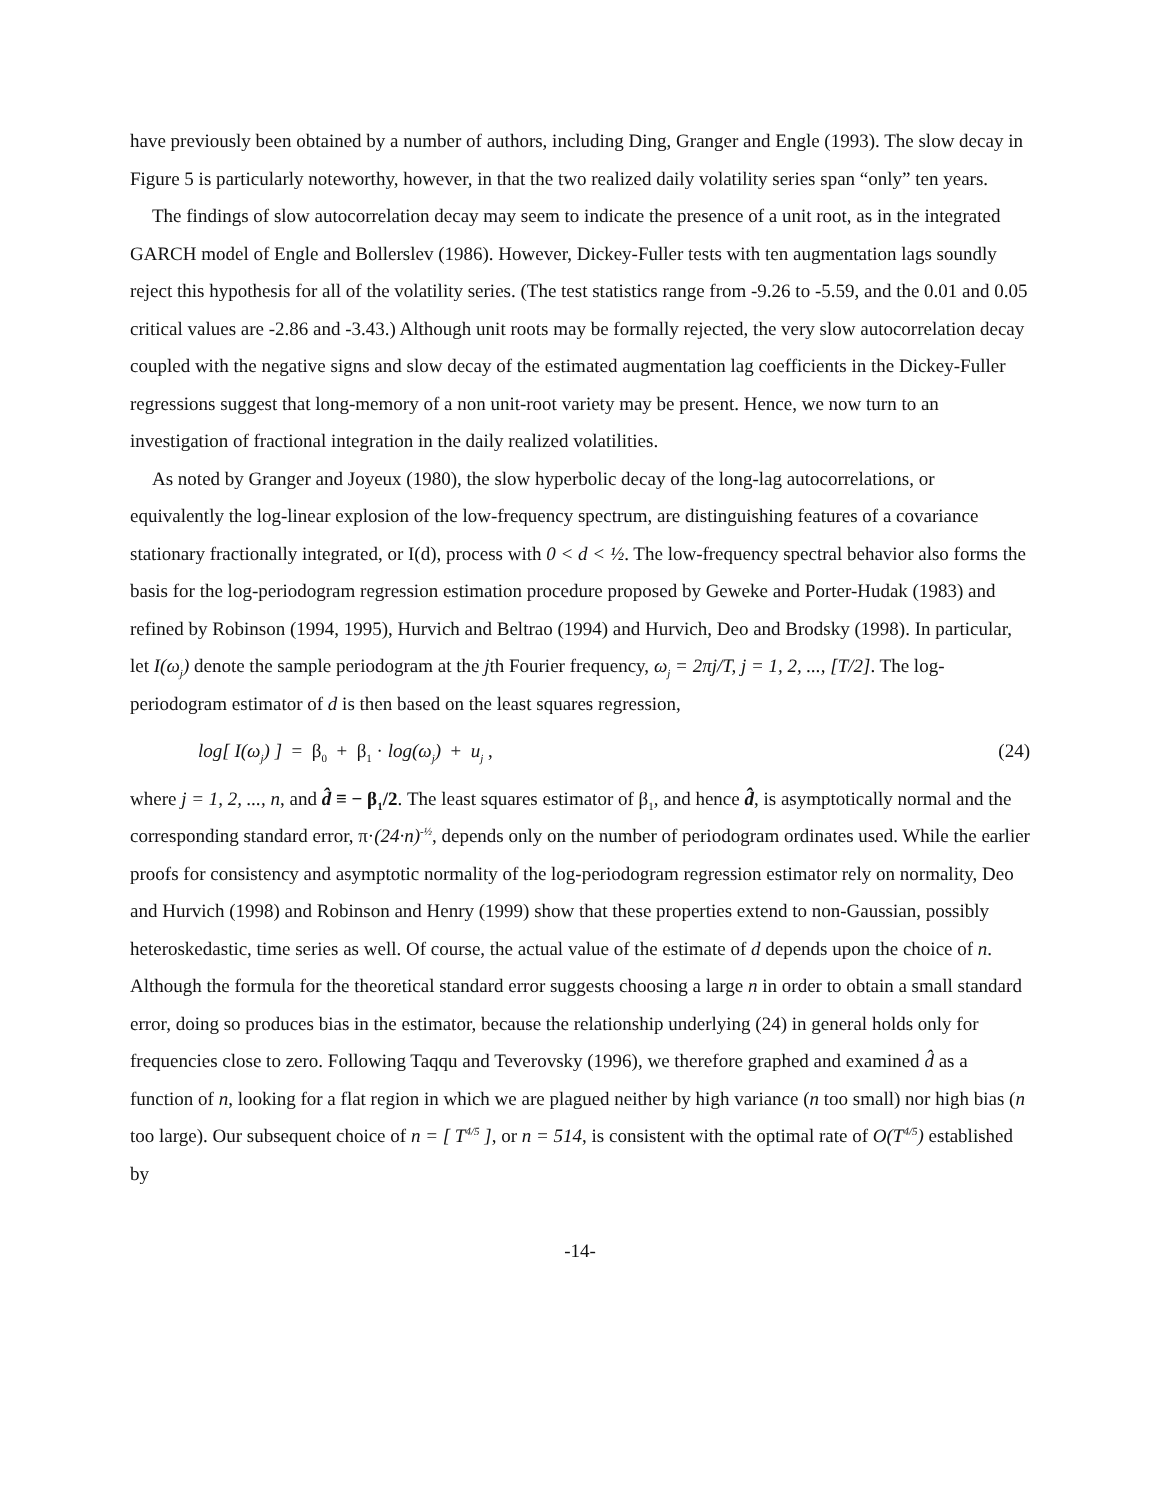have previously been obtained by a number of authors, including Ding, Granger and Engle (1993). The slow decay in Figure 5 is particularly noteworthy, however, in that the two realized daily volatility series span “only” ten years.
The findings of slow autocorrelation decay may seem to indicate the presence of a unit root, as in the integrated GARCH model of Engle and Bollerslev (1986). However, Dickey-Fuller tests with ten augmentation lags soundly reject this hypothesis for all of the volatility series. (The test statistics range from -9.26 to -5.59, and the 0.01 and 0.05 critical values are -2.86 and -3.43.) Although unit roots may be formally rejected, the very slow autocorrelation decay coupled with the negative signs and slow decay of the estimated augmentation lag coefficients in the Dickey-Fuller regressions suggest that long-memory of a non unit-root variety may be present. Hence, we now turn to an investigation of fractional integration in the daily realized volatilities.
As noted by Granger and Joyeux (1980), the slow hyperbolic decay of the long-lag autocorrelations, or equivalently the log-linear explosion of the low-frequency spectrum, are distinguishing features of a covariance stationary fractionally integrated, or I(d), process with 0 < d < ½. The low-frequency spectral behavior also forms the basis for the log-periodogram regression estimation procedure proposed by Geweke and Porter-Hudak (1983) and refined by Robinson (1994, 1995), Hurvich and Beltrao (1994) and Hurvich, Deo and Brodsky (1998). In particular, let I(ω<sub>j</sub>) denote the sample periodogram at the jth Fourier frequency, ω<sub>j</sub> = 2πj/T, j = 1, 2, ..., [T/2]. The log-periodogram estimator of d is then based on the least squares regression,
log[ I(ω<sub>j</sub>) ] = β<sub>0</sub> + β<sub>1</sub> · log(ω<sub>j</sub>) + u<sub>j</sub> , (24)
where j = 1, 2, ..., n, and d̂ ≡ − β<sub>1</sub>/2. The least squares estimator of β<sub>1</sub>, and hence d̂, is asymptotically normal and the corresponding standard error, π·(24·n)<sup>-½</sup>, depends only on the number of periodogram ordinates used. While the earlier proofs for consistency and asymptotic normality of the log-periodogram regression estimator rely on normality, Deo and Hurvich (1998) and Robinson and Henry (1999) show that these properties extend to non-Gaussian, possibly heteroskedastic, time series as well. Of course, the actual value of the estimate of d depends upon the choice of n. Although the formula for the theoretical standard error suggests choosing a large n in order to obtain a small standard error, doing so produces bias in the estimator, because the relationship underlying (24) in general holds only for frequencies close to zero. Following Taqqu and Teverovsky (1996), we therefore graphed and examined d̂ as a function of n, looking for a flat region in which we are plagued neither by high variance (n too small) nor high bias (n too large). Our subsequent choice of n = [ T<sup>4/5</sup> ], or n = 514, is consistent with the optimal rate of O(T<sup>4/5</sup>) established by
-14-